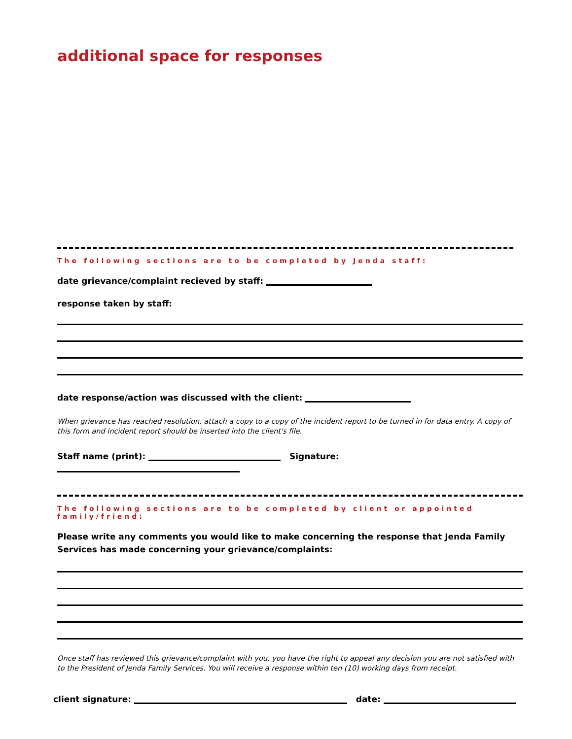additional space for responses
The following sections are to be completed by Jenda staff:
date grievance/complaint recieved by staff:
response taken by staff:
date response/action was discussed with the client:
When grievance has reached resolution, attach a copy to a copy of the incident report to be turned in for data entry. A copy of this form and incident report should be inserted into the client's file.
Staff name (print): Signature:
The following sections are to be completed by client or appointed family/friend:
Please write any comments you would like to make concerning the response that Jenda Family Services has made concerning your grievance/complaints:
Once staff has reviewed this grievance/complaint with you, you have the right to appeal any decision you are not satisfied with to the President of Jenda Family Services. You will receive a response within ten (10) working days from receipt.
client signature: date: